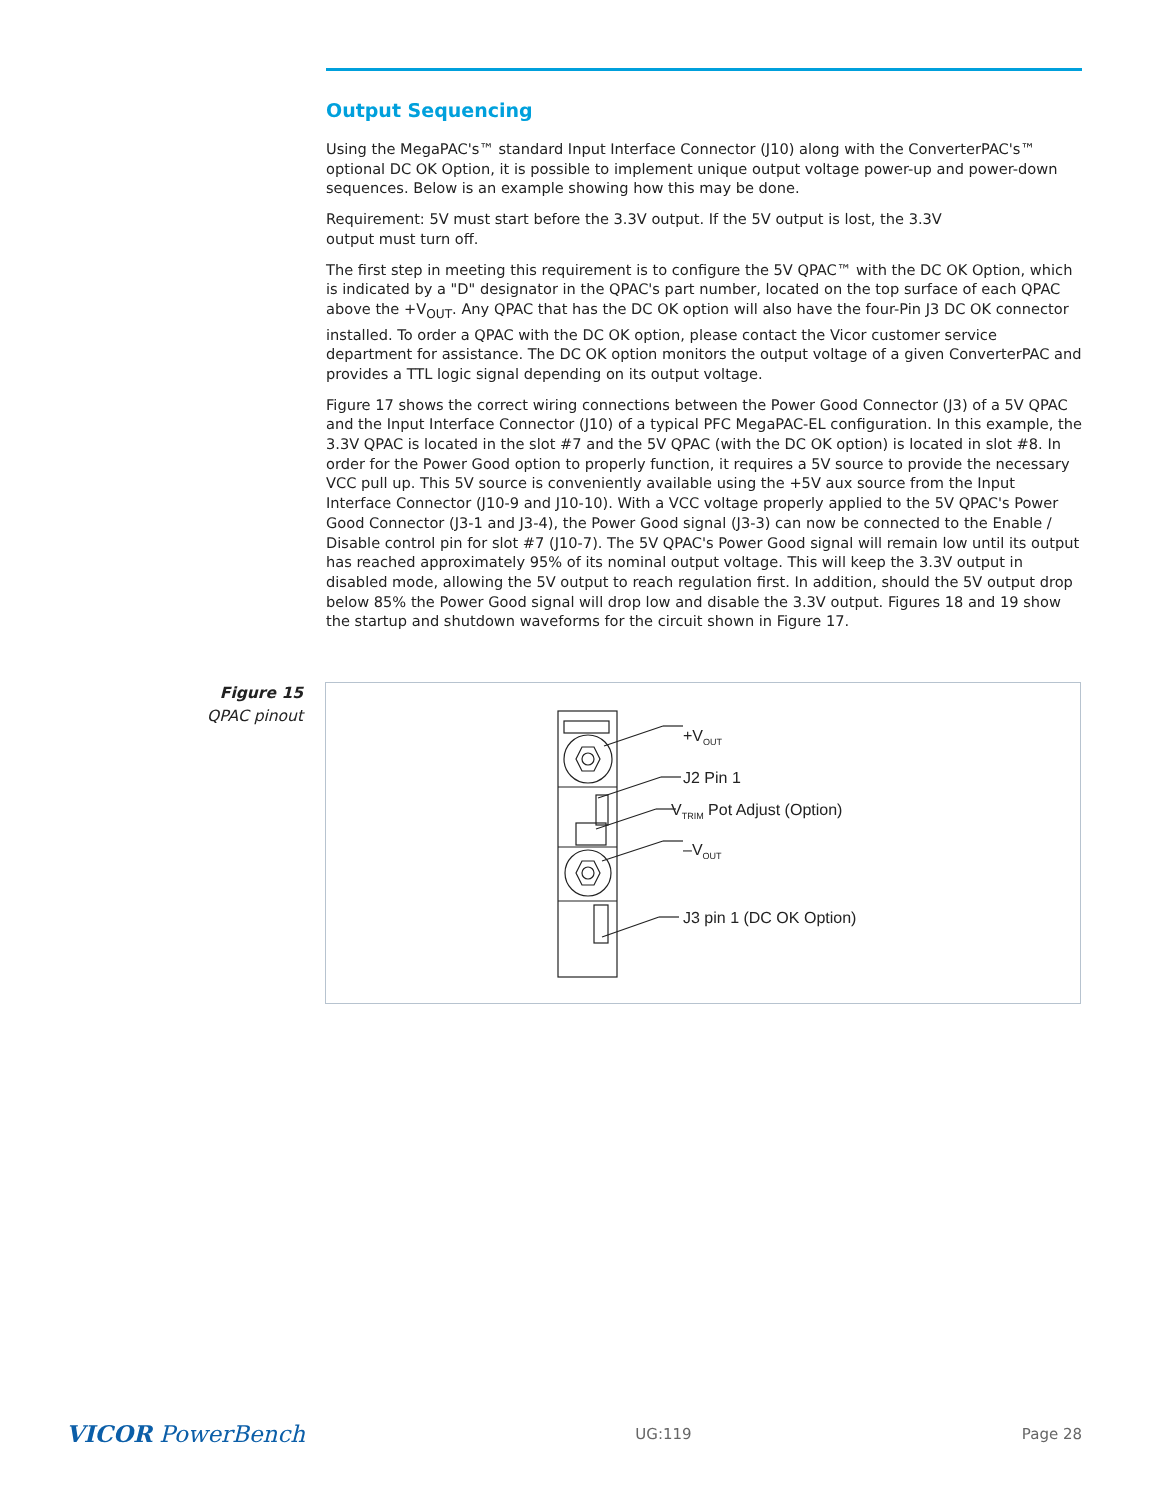Output Sequencing
Using the MegaPAC's™ standard Input Interface Connector (J10) along with the ConverterPAC's™ optional DC OK Option, it is possible to implement unique output voltage power-up and power-down sequences. Below is an example showing how this may be done.
Requirement: 5V must start before the 3.3V output. If the 5V output is lost, the 3.3V
output must turn off.
The first step in meeting this requirement is to configure the 5V QPAC™ with the DC OK Option, which is indicated by a "D" designator in the QPAC's part number, located on the top surface of each QPAC above the +V<sub>OUT</sub>. Any QPAC that has the DC OK option will also have the four-Pin J3 DC OK connector installed. To order a QPAC with the DC OK option, please contact the Vicor customer service department for assistance. The DC OK option monitors the output voltage of a given ConverterPAC and provides a TTL logic signal depending on its output voltage.
Figure 17 shows the correct wiring connections between the Power Good Connector (J3) of a 5V QPAC and the Input Interface Connector (J10) of a typical PFC MegaPAC-EL configuration. In this example, the 3.3V QPAC is located in the slot #7 and the 5V QPAC (with the DC OK option) is located in slot #8. In order for the Power Good option to properly function, it requires a 5V source to provide the necessary VCC pull up. This 5V source is conveniently available using the +5V aux source from the Input Interface Connector (J10-9 and J10-10). With a VCC voltage properly applied to the 5V QPAC's Power Good Connector (J3-1 and J3-4), the Power Good signal (J3-3) can now be connected to the Enable / Disable control pin for slot #7 (J10-7). The 5V QPAC's Power Good signal will remain low until its output has reached approximately 95% of its nominal output voltage. This will keep the 3.3V output in disabled mode, allowing the 5V output to reach regulation first. In addition, should the 5V output drop below 85% the Power Good signal will drop low and disable the 3.3V output. Figures 18 and 19 show the startup and shutdown waveforms for the circuit shown in Figure 17.
Figure 15
QPAC pinout
+V<sub>OUT</sub>
J2 Pin 1
V<sub>TRIM</sub> Pot Adjust (Option)
–V<sub>OUT</sub>
J3 pin 1 (DC OK Option)
VICOR PowerBench UG:119 Page 28